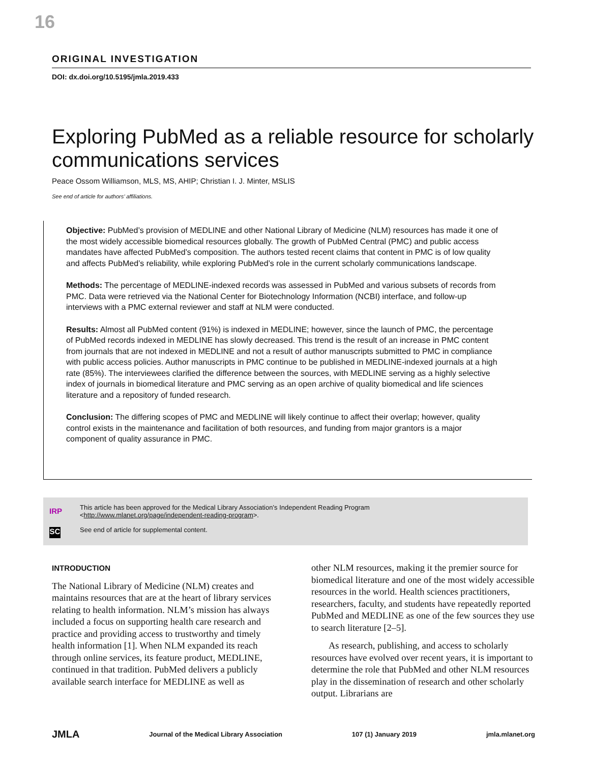16
ORIGINAL INVESTIGATION
DOI: dx.doi.org/10.5195/jmla.2019.433
Exploring PubMed as a reliable resource for scholarly communications services
Peace Ossom Williamson, MLS, MS, AHIP; Christian I. J. Minter, MSLIS
See end of article for authors’ affiliations.
Objective: PubMed’s provision of MEDLINE and other National Library of Medicine (NLM) resources has made it one of the most widely accessible biomedical resources globally. The growth of PubMed Central (PMC) and public access mandates have affected PubMed’s composition. The authors tested recent claims that content in PMC is of low quality and affects PubMed’s reliability, while exploring PubMed’s role in the current scholarly communications landscape.
Methods: The percentage of MEDLINE-indexed records was assessed in PubMed and various subsets of records from PMC. Data were retrieved via the National Center for Biotechnology Information (NCBI) interface, and follow-up interviews with a PMC external reviewer and staff at NLM were conducted.
Results: Almost all PubMed content (91%) is indexed in MEDLINE; however, since the launch of PMC, the percentage of PubMed records indexed in MEDLINE has slowly decreased. This trend is the result of an increase in PMC content from journals that are not indexed in MEDLINE and not a result of author manuscripts submitted to PMC in compliance with public access policies. Author manuscripts in PMC continue to be published in MEDLINE-indexed journals at a high rate (85%). The interviewees clarified the difference between the sources, with MEDLINE serving as a highly selective index of journals in biomedical literature and PMC serving as an open archive of quality biomedical and life sciences literature and a repository of funded research.
Conclusion: The differing scopes of PMC and MEDLINE will likely continue to affect their overlap; however, quality control exists in the maintenance and facilitation of both resources, and funding from major grantors is a major component of quality assurance in PMC.
IRP
SC
This article has been approved for the Medical Library Association’s Independent Reading Program
<http://www.mlanet.org/page/independent-reading-program>.
See end of article for supplemental content.
INTRODUCTION
The National Library of Medicine (NLM) creates and maintains resources that are at the heart of library services relating to health information. NLM’s mission has always included a focus on supporting health care research and practice and providing access to trustworthy and timely health information [1]. When NLM expanded its reach through online services, its feature product, MEDLINE, continued in that tradition. PubMed delivers a publicly available search interface for MEDLINE as well as
other NLM resources, making it the premier source for biomedical literature and one of the most widely accessible resources in the world. Health sciences practitioners, researchers, faculty, and students have repeatedly reported PubMed and MEDLINE as one of the few sources they use to search literature [2–5].
As research, publishing, and access to scholarly resources have evolved over recent years, it is important to determine the role that PubMed and other NLM resources play in the dissemination of research and other scholarly output. Librarians are
JMLA Journal of the Medical Library Association 107 (1) January 2019 jmla.mlanet.org